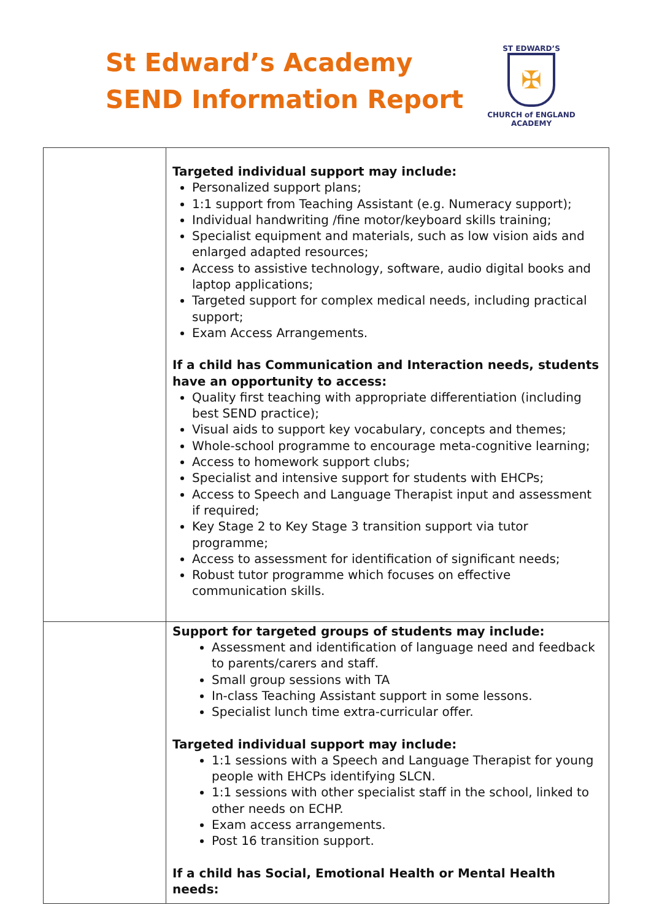St Edward’s Academy
SEND Information Report
ST EDWARD’S
✠
CHURCH of ENGLAND
ACADEMY
| | Targeted individual support may include: Personalized support plans; 1:1 support from Teaching Assistant (e.g. Numeracy support); Individual handwriting /fine motor/keyboard skills training; Specialist equipment and materials, such as low vision aids and enlarged adapted resources; Access to assistive technology, software, audio digital books and laptop applications; Targeted support for complex medical needs, including practical support; Exam Access Arrangements. If a child has Communication and Interaction needs, students have an opportunity to access: Quality first teaching with appropriate differentiation (including best SEND practice); Visual aids to support key vocabulary, concepts and themes; Whole-school programme to encourage meta-cognitive learning; Access to homework support clubs; Specialist and intensive support for students with EHCPs; Access to Speech and Language Therapist input and assessment if required; Key Stage 2 to Key Stage 3 transition support via tutor programme; Access to assessment for identification of significant needs; Robust tutor programme which focuses on effective communication skills. |
| | Support for targeted groups of students may include: Assessment and identification of language need and feedback to parents/carers and staff. Small group sessions with TA In-class Teaching Assistant support in some lessons. Specialist lunch time extra-curricular offer. Targeted individual support may include: 1:1 sessions with a Speech and Language Therapist for young people with EHCPs identifying SLCN. 1:1 sessions with other specialist staff in the school, linked to other needs on ECHP. Exam access arrangements. Post 16 transition support. If a child has Social, Emotional Health or Mental Health needs: |